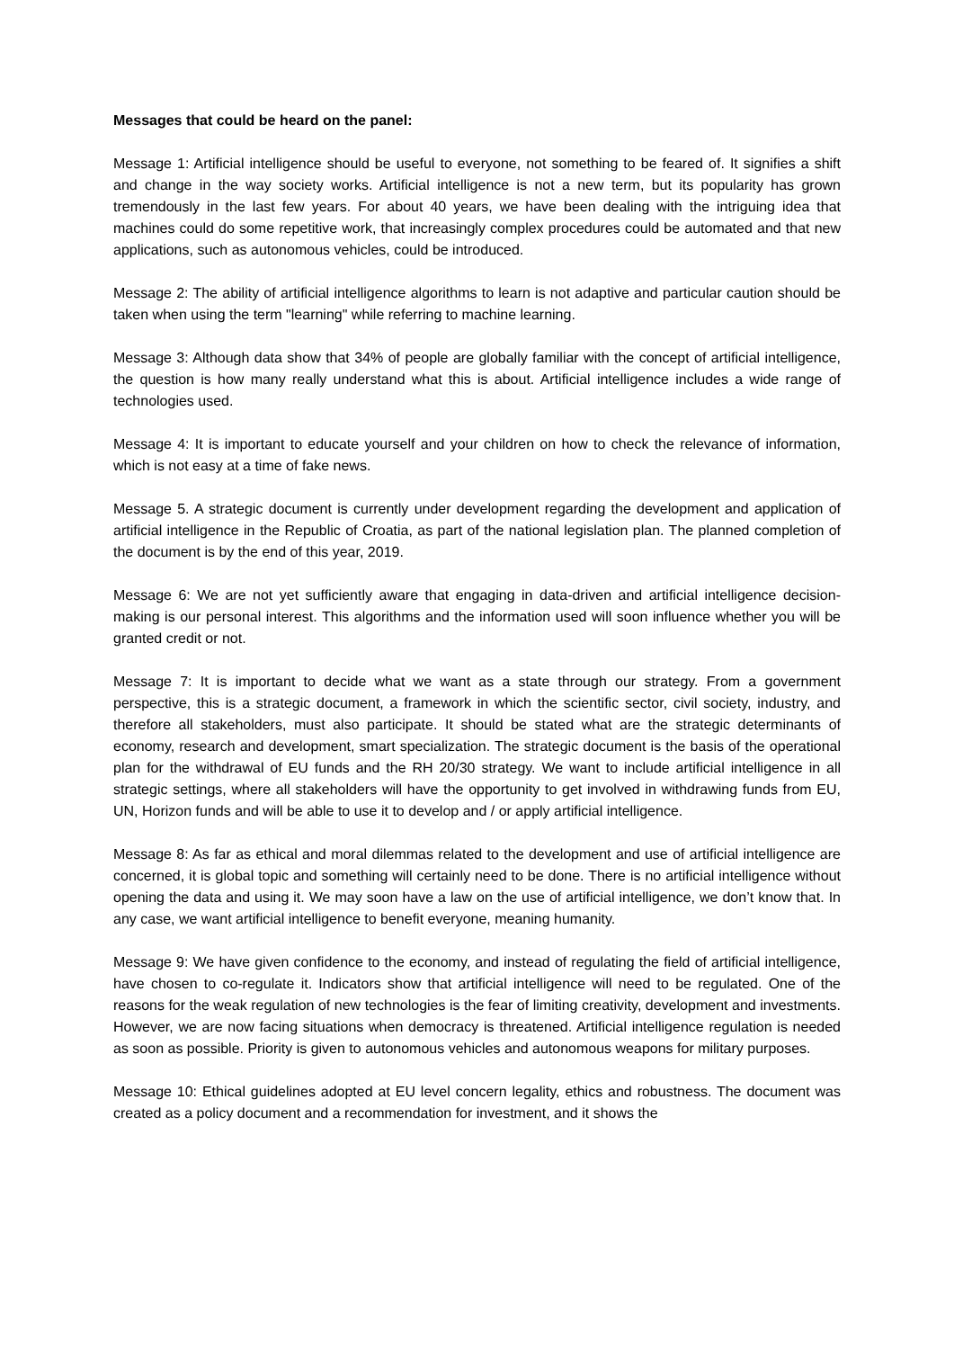Messages that could be heard on the panel:
Message 1: Artificial intelligence should be useful to everyone, not something to be feared of. It signifies a shift and change in the way society works. Artificial intelligence is not a new term, but its popularity has grown tremendously in the last few years. For about 40 years, we have been dealing with the intriguing idea that machines could do some repetitive work, that increasingly complex procedures could be automated and that new applications, such as autonomous vehicles, could be introduced.
Message 2: The ability of artificial intelligence algorithms to learn is not adaptive and particular caution should be taken when using the term "learning" while referring to machine learning.
Message 3: Although data show that 34% of people are globally familiar with the concept of artificial intelligence, the question is how many really understand what this is about. Artificial intelligence includes a wide range of technologies used.
Message 4: It is important to educate yourself and your children on how to check the relevance of information, which is not easy at a time of fake news.
Message 5. A strategic document is currently under development regarding the development and application of artificial intelligence in the Republic of Croatia, as part of the national legislation plan. The planned completion of the document is by the end of this year, 2019.
Message 6: We are not yet sufficiently aware that engaging in data-driven and artificial intelligence decision-making is our personal interest. This algorithms and the information used will soon influence whether you will be granted credit or not.
Message 7: It is important to decide what we want as a state through our strategy. From a government perspective, this is a strategic document, a framework in which the scientific sector, civil society, industry, and therefore all stakeholders, must also participate. It should be stated what are the strategic determinants of economy, research and development, smart specialization. The strategic document is the basis of the operational plan for the withdrawal of EU funds and the RH 20/30 strategy. We want to include artificial intelligence in all strategic settings, where all stakeholders will have the opportunity to get involved in withdrawing funds from EU, UN, Horizon funds and will be able to use it to develop and / or apply artificial intelligence.
Message 8: As far as ethical and moral dilemmas related to the development and use of artificial intelligence are concerned, it is global topic and something will certainly need to be done. There is no artificial intelligence without opening the data and using it. We may soon have a law on the use of artificial intelligence, we don’t know that. In any case, we want artificial intelligence to benefit everyone, meaning humanity.
Message 9: We have given confidence to the economy, and instead of regulating the field of artificial intelligence, have chosen to co-regulate it. Indicators show that artificial intelligence will need to be regulated. One of the reasons for the weak regulation of new technologies is the fear of limiting creativity, development and investments. However, we are now facing situations when democracy is threatened. Artificial intelligence regulation is needed as soon as possible. Priority is given to autonomous vehicles and autonomous weapons for military purposes.
Message 10: Ethical guidelines adopted at EU level concern legality, ethics and robustness. The document was created as a policy document and a recommendation for investment, and it shows the